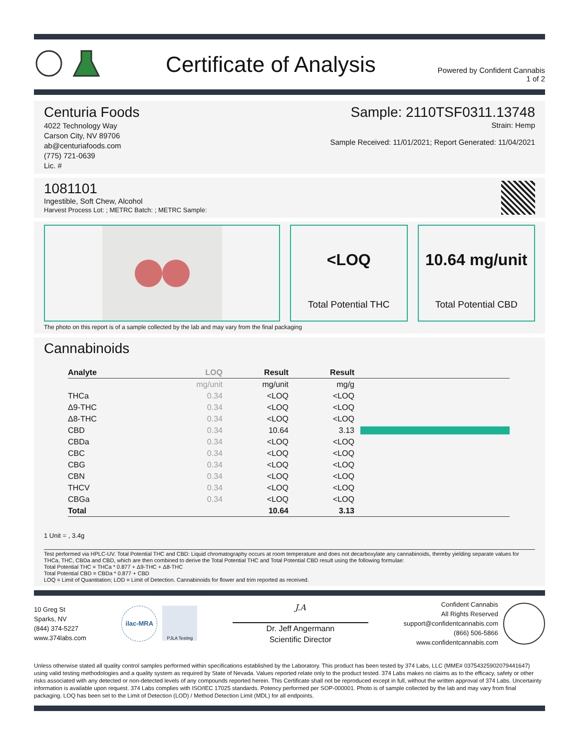Certificate of Analysis
Powered by Confident Cannabis
1 of 2
Centuria Foods
4022 Technology Way
Carson City, NV 89706
ab@centuriafoods.com
(775) 721-0639
Lic. #
Sample: 2110TSF0311.13748
Strain: Hemp
Sample Received: 11/01/2021; Report Generated: 11/04/2021
1081101
Ingestible, Soft Chew, Alcohol
Harvest Process Lot: ; METRC Batch: ; METRC Sample:
<LOQ
Total Potential THC
10.64 mg/unit
Total Potential CBD
The photo on this report is of a sample collected by the lab and may vary from the final packaging
Cannabinoids
| Analyte | LOQ | Result | Result | |
| --- | --- | --- | --- | --- |
| | mg/unit | mg/unit | mg/g | |
| THCa | 0.34 | <LOQ | <LOQ | |
| Δ9-THC | 0.34 | <LOQ | <LOQ | |
| Δ8-THC | 0.34 | <LOQ | <LOQ | |
| CBD | 0.34 | 10.64 | 3.13 | |
| CBDa | 0.34 | <LOQ | <LOQ | |
| CBC | 0.34 | <LOQ | <LOQ | |
| CBG | 0.34 | <LOQ | <LOQ | |
| CBN | 0.34 | <LOQ | <LOQ | |
| THCV | 0.34 | <LOQ | <LOQ | |
| CBGa | 0.34 | <LOQ | <LOQ | |
| Total | | 10.64 | 3.13 | |
1 Unit = , 3.4g
Test performed via HPLC-UV. Total Potential THC and CBD: Liquid chromatography occurs at room temperature and does not decarboxylate any cannabinoids, thereby yielding separate values for THCa, THC, CBDa and CBD, which are then combined to derive the Total Potential THC and Total Potential CBD result using the following formulae:
Total Potential THC = THCa * 0.877 + Δ9-THC + Δ8-THC
Total Potential CBD = CBDa * 0.877 + CBD
LOQ = Limit of Quantitation; LOD = Limit of Detection. Cannabinoids for flower and trim reported as received.
10 Greg St
Sparks, NV
(844) 374-5227
www.374labs.com
ilac-MRA
PJLA Testing
J.A
Dr. Jeff Angermann
Scientific Director
Confident Cannabis
All Rights Reserved
support@confidentcannabis.com
(866) 506-5866
www.confidentcannabis.com
Unless otherwise stated all quality control samples performed within specifications established by the Laboratory. This product has been tested by 374 Labs, LLC (MME# 03754325902079441647) using valid testing methodologies and a quality system as required by State of Nevada. Values reported relate only to the product tested. 374 Labs makes no claims as to the efficacy, safety or other risks associated with any detected or non-detected levels of any compounds reported herein. This Certificate shall not be reproduced except in full, without the written approval of 374 Labs. Uncertainty information is available upon request. 374 Labs complies with ISO/IEC 17025 standards. Potency performed per SOP-000001. Photo is of sample collected by the lab and may vary from final packaging. LOQ has been set to the Limit of Detection (LOD) / Method Detection Limit (MDL) for all endpoints.